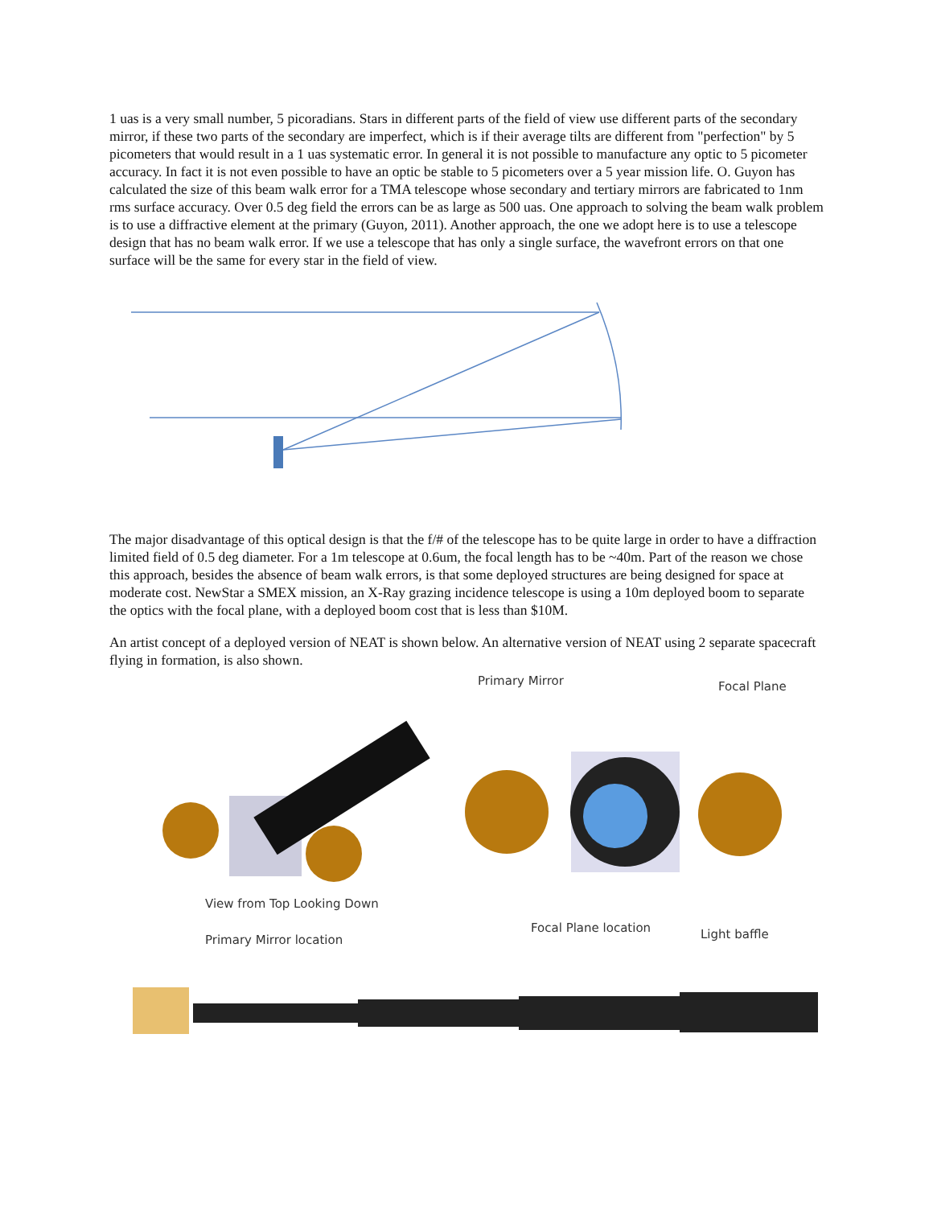1 uas is a very small number, 5 picoradians. Stars in different parts of the field of view use different parts of the secondary mirror, if these two parts of the secondary are imperfect, which is if their average tilts are different from "perfection" by 5 picometers that would result in a 1 uas systematic error. In general it is not possible to manufacture any optic to 5 picometer accuracy. In fact it is not even possible to have an optic be stable to 5 picometers over a 5 year mission life. O. Guyon has calculated the size of this beam walk error for a TMA telescope whose secondary and tertiary mirrors are fabricated to 1nm rms surface accuracy. Over 0.5 deg field the errors can be as large as 500 uas. One approach to solving the beam walk problem is to use a diffractive element at the primary (Guyon, 2011). Another approach, the one we adopt here is to use a telescope design that has no beam walk error. If we use a telescope that has only a single surface, the wavefront errors on that one surface will be the same for every star in the field of view.
The major disadvantage of this optical design is that the f/# of the telescope has to be quite large in order to have a diffraction limited field of 0.5 deg diameter. For a 1m telescope at 0.6um, the focal length has to be ~40m. Part of the reason we chose this approach, besides the absence of beam walk errors, is that some deployed structures are being designed for space at moderate cost. NewStar a SMEX mission, an X-Ray grazing incidence telescope is using a 10m deployed boom to separate the optics with the focal plane, with a deployed boom cost that is less than $10M.
An artist concept of a deployed version of NEAT is shown below. An alternative version of NEAT using 2 separate spacecraft flying in formation, is also shown.
Primary Mirror Focal Plane
View from Top Looking Down
Focal Plane location Light baffle
Primary Mirror location